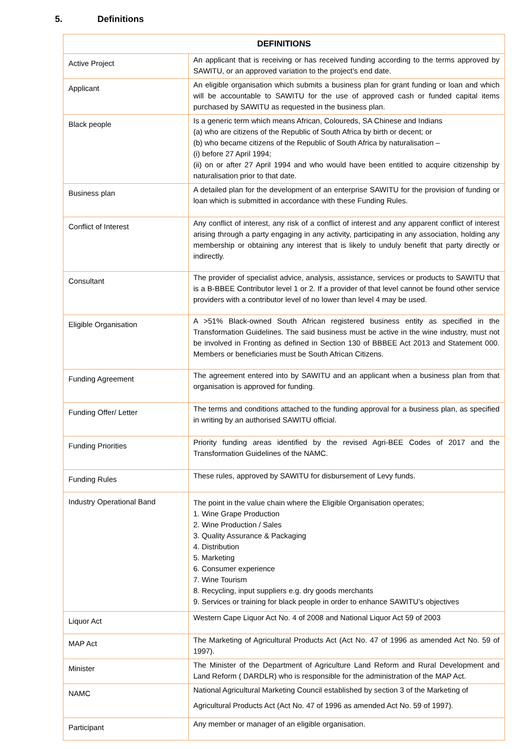5. Definitions
| DEFINITIONS | |
| --- | --- |
| Active Project | An applicant that is receiving or has received funding according to the terms approved by SAWITU, or an approved variation to the project’s end date. |
| Applicant | An eligible organisation which submits a business plan for grant funding or loan and which will be accountable to SAWITU for the use of approved cash or funded capital items purchased by SAWITU as requested in the business plan. |
| Black people | Is a generic term which means African, Coloureds, SA Chinese and Indians (a) who are citizens of the Republic of South Africa by birth or decent; or (b) who became citizens of the Republic of South Africa by naturalisation – (i) before 27 April 1994; (ii) on or after 27 April 1994 and who would have been entitled to acquire citizenship by naturalisation prior to that date. |
| Business plan | A detailed plan for the development of an enterprise SAWITU for the provision of funding or loan which is submitted in accordance with these Funding Rules. |
| Conflict of Interest | Any conflict of interest, any risk of a conflict of interest and any apparent conflict of interest arising through a party engaging in any activity, participating in any association, holding any membership or obtaining any interest that is likely to unduly benefit that party directly or indirectly. |
| Consultant | The provider of specialist advice, analysis, assistance, services or products to SAWITU that is a B-BBEE Contributor level 1 or 2. If a provider of that level cannot be found other service providers with a contributor level of no lower than level 4 may be used. |
| Eligible Organisation | A >51% Black-owned South African registered business entity as specified in the Transformation Guidelines. The said business must be active in the wine industry, must not be involved in Fronting as defined in Section 130 of BBBEE Act 2013 and Statement 000. Members or beneficiaries must be South African Citizens. |
| Funding Agreement | The agreement entered into by SAWITU and an applicant when a business plan from that organisation is approved for funding. |
| Funding Offer/ Letter | The terms and conditions attached to the funding approval for a business plan, as specified in writing by an authorised SAWITU official. |
| Funding Priorities | Priority funding areas identified by the revised Agri-BEE Codes of 2017 and the Transformation Guidelines of the NAMC. |
| Funding Rules | These rules, approved by SAWITU for disbursement of Levy funds. |
| Industry Operational Band | The point in the value chain where the Eligible Organisation operates; 1. Wine Grape Production 2. Wine Production / Sales 3. Quality Assurance & Packaging 4. Distribution 5. Marketing 6. Consumer experience 7. Wine Tourism 8. Recycling, input suppliers e.g. dry goods merchants 9. Services or training for black people in order to enhance SAWITU’s objectives |
| Liquor Act | Western Cape Liquor Act No. 4 of 2008 and National Liquor Act 59 of 2003 |
| MAP Act | The Marketing of Agricultural Products Act (Act No. 47 of 1996 as amended Act No. 59 of 1997). |
| Minister | The Minister of the Department of Agriculture Land Reform and Rural Development and Land Reform ( DARDLR) who is responsible for the administration of the MAP Act. |
| NAMC | National Agricultural Marketing Council established by section 3 of the Marketing of Agricultural Products Act (Act No. 47 of 1996 as amended Act No. 59 of 1997). |
| Participant | Any member or manager of an eligible organisation. |